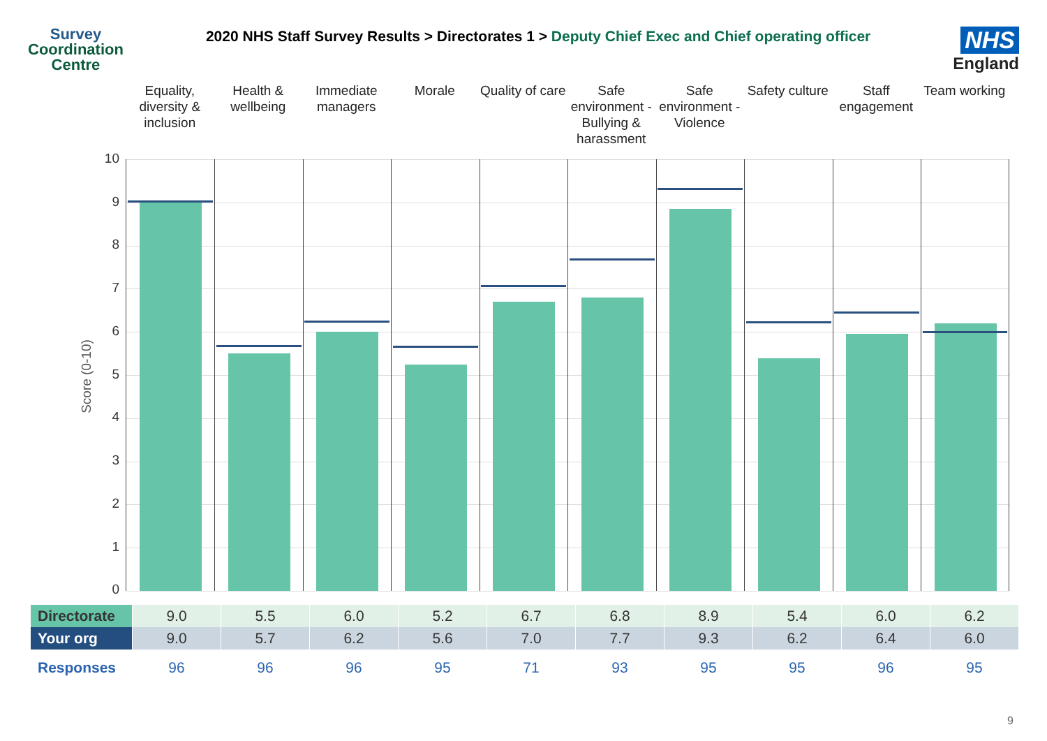Survey
Coordination
Centre
2020 NHS Staff Survey Results > Directorates 1 > Deputy Chief Exec and Chief operating officer
NHS
England
Equality, diversity & inclusion
Health & wellbeing Immediate managers Morale Quality of care Safe environment - Bullying & harassment
Safe environment - Violence Safety culture Staff engagement Team working
Score (0-10)
10
9
8
7
6
5
4
3
2
1
0
| Directorate | 9.0 | 5.5 | 6.0 | 5.2 | 6.7 | 6.8 | 8.9 | 5.4 | 6.0 | 6.2 |
| Your org | 9.0 | 5.7 | 6.2 | 5.6 | 7.0 | 7.7 | 9.3 | 6.2 | 6.4 | 6.0 |
| Responses | 96 | 96 | 96 | 95 | 71 | 93 | 95 | 95 | 96 | 95 |
9